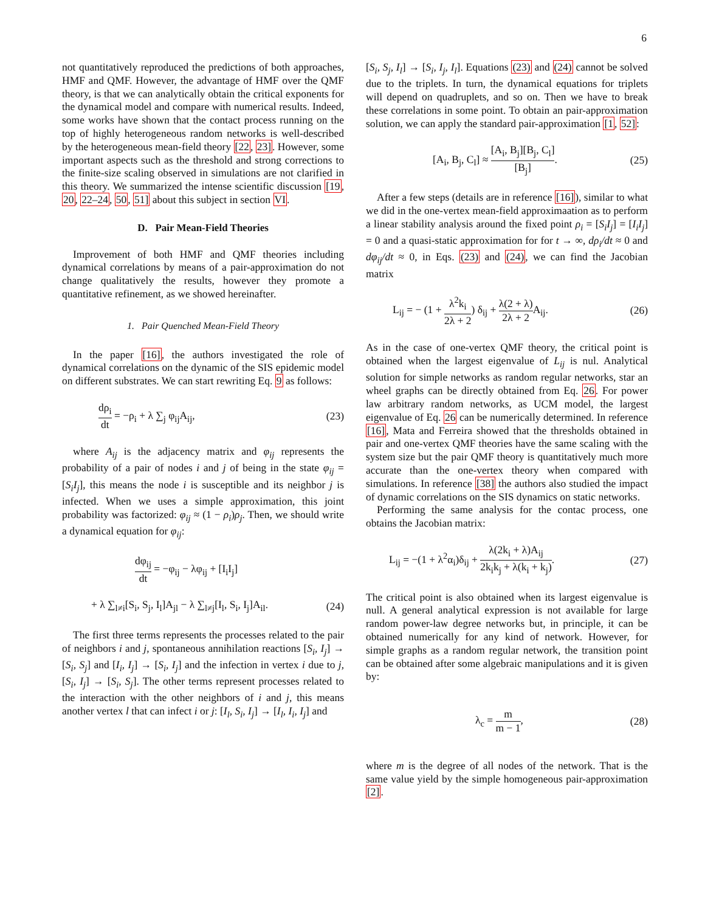6
not quantitatively reproduced the predictions of both approaches, HMF and QMF. However, the advantage of HMF over the QMF theory, is that we can analytically obtain the critical exponents for the dynamical model and compare with numerical results. Indeed, some works have shown that the contact process running on the top of highly heterogeneous random networks is well-described by the heterogeneous mean-field theory [22, 23]. However, some important aspects such as the threshold and strong corrections to the finite-size scaling observed in simulations are not clarified in this theory. We summarized the intense scientific discussion [19, 20, 22–24, 50, 51] about this subject in section VI.
D. Pair Mean-Field Theories
Improvement of both HMF and QMF theories including dynamical correlations by means of a pair-approximation do not change qualitatively the results, however they promote a quantitative refinement, as we showed hereinafter.
1. Pair Quenched Mean-Field Theory
In the paper [16], the authors investigated the role of dynamical correlations on the dynamic of the SIS epidemic model on different substrates. We can start rewriting Eq. 9 as follows:
dρ<sub>i</sub> dt = −ρ<sub>i</sub> + λ ∑<sub>j</sub> φ<sub>ij</sub>A<sub>ij</sub>, (23)
where A<sub>ij</sub> is the adjacency matrix and φ<sub>ij</sub> represents the probability of a pair of nodes i and j of being in the state φ<sub>ij</sub> = [S<sub>i</sub>I<sub>j</sub>], this means the node i is susceptible and its neighbor j is infected. When we uses a simple approximation, this joint probability was factorized: φ<sub>ij</sub> ≈ (1 − ρ<sub>i</sub>)ρ<sub>j</sub>. Then, we should write a dynamical equation for φ<sub>ij</sub>:
dφ<sub>ij</sub> dt = −φ<sub>ij</sub> − λφ<sub>ij</sub> + [I<sub>i</sub>I<sub>j</sub>]
+ λ ∑<sub>l≠i</sub>[S<sub>i</sub>, S<sub>j</sub>, I<sub>l</sub>]A<sub>jl</sub> − λ ∑<sub>l≠j</sub>[I<sub>l</sub>, S<sub>i</sub>, I<sub>j</sub>]A<sub>il</sub>. (24)
The first three terms represents the processes related to the pair of neighbors i and j, spontaneous annihilation reactions [S<sub>i</sub>, I<sub>j</sub>] → [S<sub>i</sub>, S<sub>j</sub>] and [I<sub>i</sub>, I<sub>j</sub>] → [S<sub>i</sub>, I<sub>j</sub>] and the infection in vertex i due to j, [S<sub>i</sub>, I<sub>j</sub>] → [S<sub>i</sub>, S<sub>j</sub>]. The other terms represent processes related to the interaction with the other neighbors of i and j, this means another vertex l that can infect i or j: [I<sub>l</sub>, S<sub>i</sub>, I<sub>j</sub>] → [I<sub>l</sub>, I<sub>i</sub>, I<sub>j</sub>] and
[S<sub>i</sub>, S<sub>j</sub>, I<sub>l</sub>] → [S<sub>i</sub>, I<sub>j</sub>, I<sub>l</sub>]. Equations (23) and (24) cannot be solved due to the triplets. In turn, the dynamical equations for triplets will depend on quadruplets, and so on. Then we have to break these correlations in some point. To obtain an pair-approximation solution, we can apply the standard pair-approximation [1, 52]:
[A<sub>i</sub>, B<sub>j</sub>, C<sub>l</sub>] ≈ [A<sub>i</sub>, B<sub>j</sub>][B<sub>j</sub>, C<sub>l</sub>] [B<sub>j</sub>]. (25)
After a few steps (details are in reference [16]), similar to what we did in the one-vertex mean-field approximaation as to perform a linear stability analysis around the fixed point ρ<sub>i</sub> = [S<sub>i</sub>I<sub>j</sub>] = [I<sub>i</sub>I<sub>j</sub>] = 0 and a quasi-static approximation for for t → ∞, dρ<sub>i</sub>/dt ≈ 0 and dφ<sub>ij</sub>/dt ≈ 0, in Eqs. (23) and (24), we can find the Jacobian matrix
L<sub>ij</sub> = − (1 + λ<sup>2</sup>k<sub>i</sub> 2λ + 2) δ<sub>ij</sub> + λ(2 + λ) 2λ + 2 A<sub>ij</sub>. (26)
As in the case of one-vertex QMF theory, the critical point is obtained when the largest eigenvalue of L<sub>ij</sub> is nul. Analytical solution for simple networks as random regular networks, star an wheel graphs can be directly obtained from Eq. 26. For power law arbitrary random networks, as UCM model, the largest eigenvalue of Eq. 26 can be numerically determined. In reference [16], Mata and Ferreira showed that the thresholds obtained in pair and one-vertex QMF theories have the same scaling with the system size but the pair QMF theory is quantitatively much more accurate than the one-vertex theory when compared with simulations. In reference [38] the authors also studied the impact of dynamic correlations on the SIS dynamics on static networks.
Performing the same analysis for the contac process, one obtains the Jacobian matrix:
L<sub>ij</sub> = −(1 + λ<sup>2</sup>α<sub>i</sub>)δ<sub>ij</sub> + λ(2k<sub>i</sub> + λ)A<sub>ij</sub> 2k<sub>i</sub>k<sub>j</sub> + λ(k<sub>i</sub> + k<sub>j</sub>). (27)
The critical point is also obtained when its largest eigenvalue is null. A general analytical expression is not available for large random power-law degree networks but, in principle, it can be obtained numerically for any kind of network. However, for simple graphs as a random regular network, the transition point can be obtained after some algebraic manipulations and it is given by:
λ<sub>c</sub> = m m − 1, (28)
where m is the degree of all nodes of the network. That is the same value yield by the simple homogeneous pair-approximation [2].